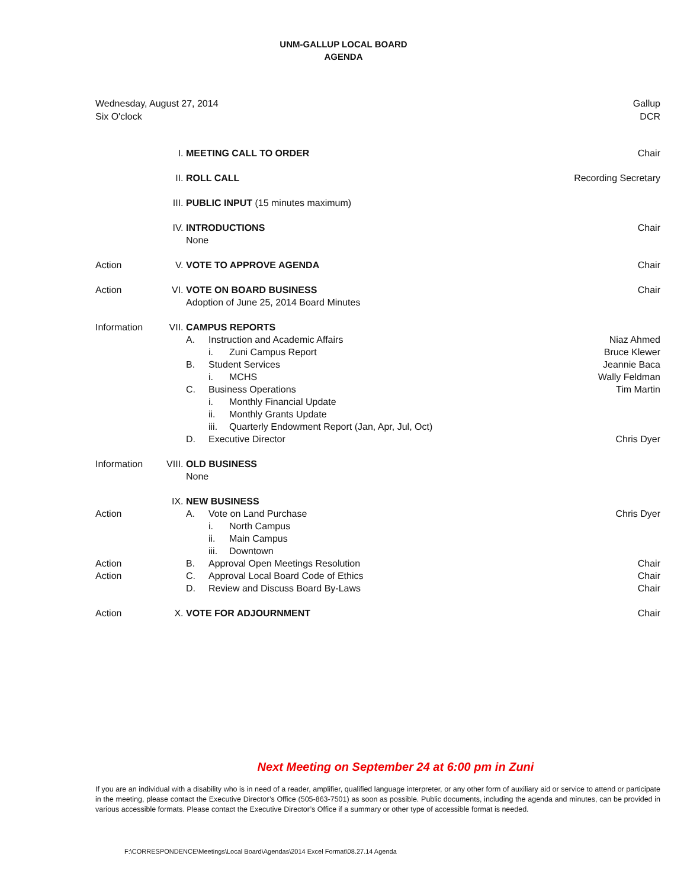UNM-GALLUP LOCAL BOARD
AGENDA
Wednesday, August 27, 2014
Six O'clock
Gallup
DCR
| | I. | MEETING CALL TO ORDER | Chair |
| | II. | ROLL CALL | Recording Secretary |
| | III. | PUBLIC INPUT (15 minutes maximum) | |
| | IV. | INTRODUCTIONS None | Chair |
| Action | V. | VOTE TO APPROVE AGENDA | Chair |
| Action | VI. | VOTE ON BOARD BUSINESS Adoption of June 25, 2014 Board Minutes | Chair |
| Information | VII. | CAMPUS REPORTS A. Instruction and Academic Affairs i. Zuni Campus Report B. Student Services i. MCHS C. Business Operations i. Monthly Financial Update ii. Monthly Grants Update iii. Quarterly Endowment Report (Jan, Apr, Jul, Oct) D. Executive Director | Niaz Ahmed Bruce Klewer Jeannie Baca Wally Feldman Tim Martin Chris Dyer |
| Information | VIII. | OLD BUSINESS None | |
| Action Action Action | IX. | NEW BUSINESS A. Vote on Land Purchase i. North Campus ii. Main Campus iii. Downtown B. Approval Open Meetings Resolution C. Approval Local Board Code of Ethics D. Review and Discuss Board By-Laws | Chris Dyer Chair Chair Chair |
| Action | X. | VOTE FOR ADJOURNMENT | Chair |
Next Meeting on September 24 at 6:00 pm in Zuni
If you are an individual with a disability who is in need of a reader, amplifier, qualified language interpreter, or any other form of auxiliary aid or service to attend or participate in the meeting, please contact the Executive Director’s Office (505-863-7501) as soon as possible. Public documents, including the agenda and minutes, can be provided in various accessible formats. Please contact the Executive Director’s Office if a summary or other type of accessible format is needed.
F:\CORRESPONDENCE\Meetings\Local Board\Agendas\2014 Excel Format\08.27.14 Agenda